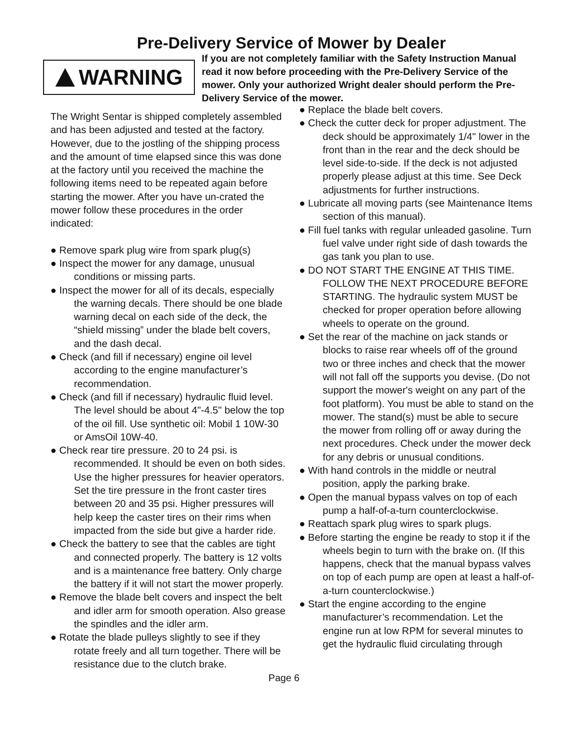Pre-Delivery Service of Mower by Dealer
WARNING
If you are not completely familiar with the Safety Instruction Manual read it now before proceeding with the Pre-Delivery Service of the mower. Only your authorized Wright dealer should perform the Pre-Delivery Service of the mower.
The Wright Sentar is shipped completely assembled and has been adjusted and tested at the factory. However, due to the jostling of the shipping process and the amount of time elapsed since this was done at the factory until you received the machine the following items need to be repeated again before starting the mower. After you have un-crated the mower follow these procedures in the order indicated:
● Remove spark plug wire from spark plug(s)
● Inspect the mower for any damage, unusual conditions or missing parts.
● Inspect the mower for all of its decals, especially the warning decals. There should be one blade warning decal on each side of the deck, the “shield missing” under the blade belt covers, and the dash decal.
● Check (and fill if necessary) engine oil level according to the engine manufacturer’s recommendation.
● Check (and fill if necessary) hydraulic fluid level. The level should be about 4"-4.5" below the top of the oil fill. Use synthetic oil: Mobil 1 10W-30 or AmsOil 10W-40.
● Check rear tire pressure. 20 to 24 psi. is recommended. It should be even on both sides. Use the higher pressures for heavier operators. Set the tire pressure in the front caster tires between 20 and 35 psi. Higher pressures will help keep the caster tires on their rims when impacted from the side but give a harder ride.
● Check the battery to see that the cables are tight and connected properly. The battery is 12 volts and is a maintenance free battery. Only charge the battery if it will not start the mower properly.
● Remove the blade belt covers and inspect the belt and idler arm for smooth operation. Also grease the spindles and the idler arm.
● Rotate the blade pulleys slightly to see if they rotate freely and all turn together. There will be resistance due to the clutch brake.
● Replace the blade belt covers.
● Check the cutter deck for proper adjustment. The deck should be approximately 1/4" lower in the front than in the rear and the deck should be level side-to-side. If the deck is not adjusted properly please adjust at this time. See Deck adjustments for further instructions.
● Lubricate all moving parts (see Maintenance Items section of this manual).
● Fill fuel tanks with regular unleaded gasoline. Turn fuel valve under right side of dash towards the gas tank you plan to use.
● DO NOT START THE ENGINE AT THIS TIME. FOLLOW THE NEXT PROCEDURE BEFORE STARTING. The hydraulic system MUST be checked for proper operation before allowing wheels to operate on the ground.
● Set the rear of the machine on jack stands or blocks to raise rear wheels off of the ground two or three inches and check that the mower will not fall off the supports you devise. (Do not support the mower's weight on any part of the foot platform). You must be able to stand on the mower. The stand(s) must be able to secure the mower from rolling off or away during the next procedures. Check under the mower deck for any debris or unusual conditions.
● With hand controls in the middle or neutral position, apply the parking brake.
● Open the manual bypass valves on top of each pump a half-of-a-turn counterclockwise.
● Reattach spark plug wires to spark plugs.
● Before starting the engine be ready to stop it if the wheels begin to turn with the brake on. (If this happens, check that the manual bypass valves on top of each pump are open at least a half-of-a-turn counterclockwise.)
● Start the engine according to the engine manufacturer’s recommendation. Let the engine run at low RPM for several minutes to get the hydraulic fluid circulating through
Page 6